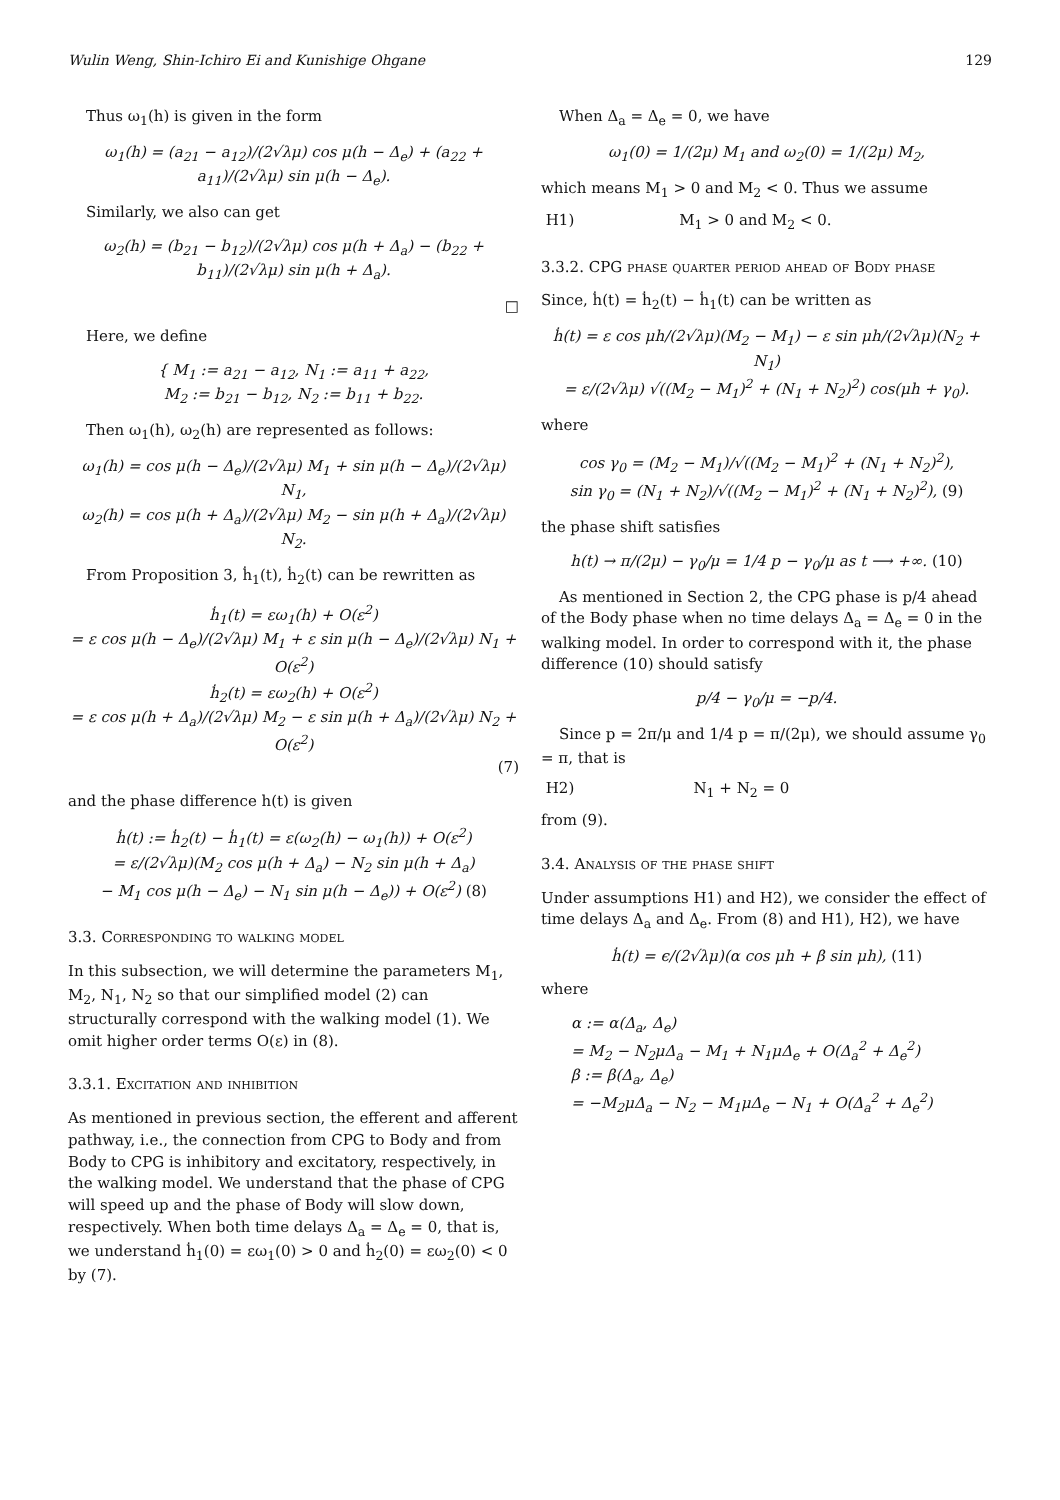Wulin Weng, Shin-Ichiro Ei and Kunishige Ohgane 129
Thus ω<sub>1</sub>(h) is given in the form
ω<sub>1</sub>(h) = (a<sub>21</sub> − a<sub>12</sub>)/(2√λμ) cos μ(h − Δ<sub>e</sub>) + (a<sub>22</sub> + a<sub>11</sub>)/(2√λμ) sin μ(h − Δ<sub>e</sub>).
Similarly, we also can get
ω<sub>2</sub>(h) = (b<sub>21</sub> − b<sub>12</sub>)/(2√λμ) cos μ(h + Δ<sub>a</sub>) − (b<sub>22</sub> + b<sub>11</sub>)/(2√λμ) sin μ(h + Δ<sub>a</sub>).
□
Here, we define
{ M<sub>1</sub> := a<sub>21</sub> − a<sub>12</sub>, N<sub>1</sub> := a<sub>11</sub> + a<sub>22</sub>,
M<sub>2</sub> := b<sub>21</sub> − b<sub>12</sub>, N<sub>2</sub> := b<sub>11</sub> + b<sub>22</sub>.
Then ω<sub>1</sub>(h), ω<sub>2</sub>(h) are represented as follows:
ω<sub>1</sub>(h) = cos μ(h − Δ<sub>e</sub>)/(2√λμ) M<sub>1</sub> + sin μ(h − Δ<sub>e</sub>)/(2√λμ) N<sub>1</sub>,
ω<sub>2</sub>(h) = cos μ(h + Δ<sub>a</sub>)/(2√λμ) M<sub>2</sub> − sin μ(h + Δ<sub>a</sub>)/(2√λμ) N<sub>2</sub>.
From Proposition 3, ḣ<sub>1</sub>(t), ḣ<sub>2</sub>(t) can be rewritten as
ḣ<sub>1</sub>(t) = εω<sub>1</sub>(h) + O(ε<sup>2</sup>)
= ε cos μ(h − Δ<sub>e</sub>)/(2√λμ) M<sub>1</sub> + ε sin μ(h − Δ<sub>e</sub>)/(2√λμ) N<sub>1</sub> + O(ε<sup>2</sup>)
ḣ<sub>2</sub>(t) = εω<sub>2</sub>(h) + O(ε<sup>2</sup>)
= ε cos μ(h + Δ<sub>a</sub>)/(2√λμ) M<sub>2</sub> − ε sin μ(h + Δ<sub>a</sub>)/(2√λμ) N<sub>2</sub> + O(ε<sup>2</sup>)
(7)
and the phase difference h(t) is given
ḣ(t) := ḣ<sub>2</sub>(t) − ḣ<sub>1</sub>(t) = ε(ω<sub>2</sub>(h) − ω<sub>1</sub>(h)) + O(ε<sup>2</sup>)
= ε/(2√λμ)(M<sub>2</sub> cos μ(h + Δ<sub>a</sub>) − N<sub>2</sub> sin μ(h + Δ<sub>a</sub>)
− M<sub>1</sub> cos μ(h − Δ<sub>e</sub>) − N<sub>1</sub> sin μ(h − Δ<sub>e</sub>)) + O(ε<sup>2</sup>) (8)
3.3. Corresponding to walking model
In this subsection, we will determine the parameters M<sub>1</sub>, M<sub>2</sub>, N<sub>1</sub>, N<sub>2</sub> so that our simplified model (2) can structurally correspond with the walking model (1). We omit higher order terms O(ε) in (8).
3.3.1. Excitation and inhibition
As mentioned in previous section, the efferent and afferent pathway, i.e., the connection from CPG to Body and from Body to CPG is inhibitory and excitatory, respectively, in the walking model. We understand that the phase of CPG will speed up and the phase of Body will slow down, respectively. When both time delays Δ<sub>a</sub> = Δ<sub>e</sub> = 0, that is, we understand ḣ<sub>1</sub>(0) = εω<sub>1</sub>(0) > 0 and ḣ<sub>2</sub>(0) = εω<sub>2</sub>(0) < 0 by (7).
When Δ<sub>a</sub> = Δ<sub>e</sub> = 0, we have
ω<sub>1</sub>(0) = 1/(2μ) M<sub>1</sub> and ω<sub>2</sub>(0) = 1/(2μ) M<sub>2</sub>,
which means M<sub>1</sub> > 0 and M<sub>2</sub> < 0. Thus we assume
H1) M<sub>1</sub> > 0 and M<sub>2</sub> < 0.
3.3.2. CPG phase quarter period ahead of Body phase
Since, ḣ(t) = ḣ<sub>2</sub>(t) − ḣ<sub>1</sub>(t) can be written as
ḣ(t) = ε cos μh/(2√λμ)(M<sub>2</sub> − M<sub>1</sub>) − ε sin μh/(2√λμ)(N<sub>2</sub> + N<sub>1</sub>)
= ε/(2√λμ) √((M<sub>2</sub> − M<sub>1</sub>)<sup>2</sup> + (N<sub>1</sub> + N<sub>2</sub>)<sup>2</sup>) cos(μh + γ<sub>0</sub>).
where
cos γ<sub>0</sub> = (M<sub>2</sub> − M<sub>1</sub>)/√((M<sub>2</sub> − M<sub>1</sub>)<sup>2</sup> + (N<sub>1</sub> + N<sub>2</sub>)<sup>2</sup>),
sin γ<sub>0</sub> = (N<sub>1</sub> + N<sub>2</sub>)/√((M<sub>2</sub> − M<sub>1</sub>)<sup>2</sup> + (N<sub>1</sub> + N<sub>2</sub>)<sup>2</sup>), (9)
the phase shift satisfies
h(t) → π/(2μ) − γ<sub>0</sub>/μ = 1/4 p − γ<sub>0</sub>/μ as t ⟶ +∞. (10)
As mentioned in Section 2, the CPG phase is p/4 ahead of the Body phase when no time delays Δ<sub>a</sub> = Δ<sub>e</sub> = 0 in the walking model. In order to correspond with it, the phase difference (10) should satisfy
p/4 − γ<sub>0</sub>/μ = −p/4.
Since p = 2π/μ and 1/4 p = π/(2μ), we should assume γ<sub>0</sub> = π, that is
H2) N<sub>1</sub> + N<sub>2</sub> = 0
from (9).
3.4. Analysis of the phase shift
Under assumptions H1) and H2), we consider the effect of time delays Δ<sub>a</sub> and Δ<sub>e</sub>. From (8) and H1), H2), we have
ḣ(t) = ϵ/(2√λμ)(α cos μh + β sin μh), (11)
where
α := α(Δ<sub>a</sub>, Δ<sub>e</sub>)
= M<sub>2</sub> − N<sub>2</sub>μΔ<sub>a</sub> − M<sub>1</sub> + N<sub>1</sub>μΔ<sub>e</sub> + O(Δ<sub>a</sub><sup>2</sup> + Δ<sub>e</sub><sup>2</sup>)
β := β(Δ<sub>a</sub>, Δ<sub>e</sub>)
= −M<sub>2</sub>μΔ<sub>a</sub> − N<sub>2</sub> − M<sub>1</sub>μΔ<sub>e</sub> − N<sub>1</sub> + O(Δ<sub>a</sub><sup>2</sup> + Δ<sub>e</sub><sup>2</sup>)